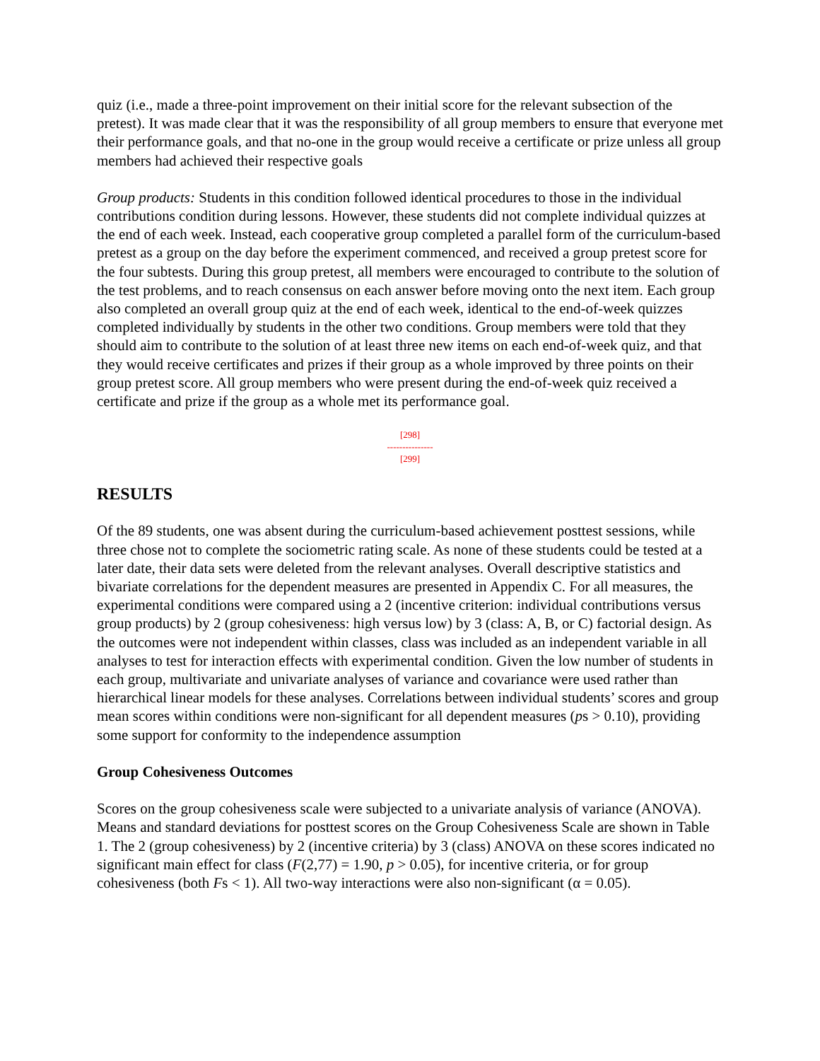quiz (i.e., made a three-point improvement on their initial score for the relevant subsection of the pretest). It was made clear that it was the responsibility of all group members to ensure that everyone met their performance goals, and that no-one in the group would receive a certificate or prize unless all group members had achieved their respective goals
Group products: Students in this condition followed identical procedures to those in the individual contributions condition during lessons. However, these students did not complete individual quizzes at the end of each week. Instead, each cooperative group completed a parallel form of the curriculum-based pretest as a group on the day before the experiment commenced, and received a group pretest score for the four subtests. During this group pretest, all members were encouraged to contribute to the solution of the test problems, and to reach consensus on each answer before moving onto the next item. Each group also completed an overall group quiz at the end of each week, identical to the end-of-week quizzes completed individually by students in the other two conditions. Group members were told that they should aim to contribute to the solution of at least three new items on each end-of-week quiz, and that they would receive certificates and prizes if their group as a whole improved by three points on their group pretest score. All group members who were present during the end-of-week quiz received a certificate and prize if the group as a whole met its performance goal.
[298]
---------------
[299]
RESULTS
Of the 89 students, one was absent during the curriculum-based achievement posttest sessions, while three chose not to complete the sociometric rating scale. As none of these students could be tested at a later date, their data sets were deleted from the relevant analyses. Overall descriptive statistics and bivariate correlations for the dependent measures are presented in Appendix C. For all measures, the experimental conditions were compared using a 2 (incentive criterion: individual contributions versus group products) by 2 (group cohesiveness: high versus low) by 3 (class: A, B, or C) factorial design. As the outcomes were not independent within classes, class was included as an independent variable in all analyses to test for interaction effects with experimental condition. Given the low number of students in each group, multivariate and univariate analyses of variance and covariance were used rather than hierarchical linear models for these analyses. Correlations between individual students’ scores and group mean scores within conditions were non-significant for all dependent measures (ps > 0.10), providing some support for conformity to the independence assumption
Group Cohesiveness Outcomes
Scores on the group cohesiveness scale were subjected to a univariate analysis of variance (ANOVA). Means and standard deviations for posttest scores on the Group Cohesiveness Scale are shown in Table 1. The 2 (group cohesiveness) by 2 (incentive criteria) by 3 (class) ANOVA on these scores indicated no significant main effect for class (F(2,77) = 1.90, p > 0.05), for incentive criteria, or for group cohesiveness (both Fs < 1). All two-way interactions were also non-significant (α = 0.05).